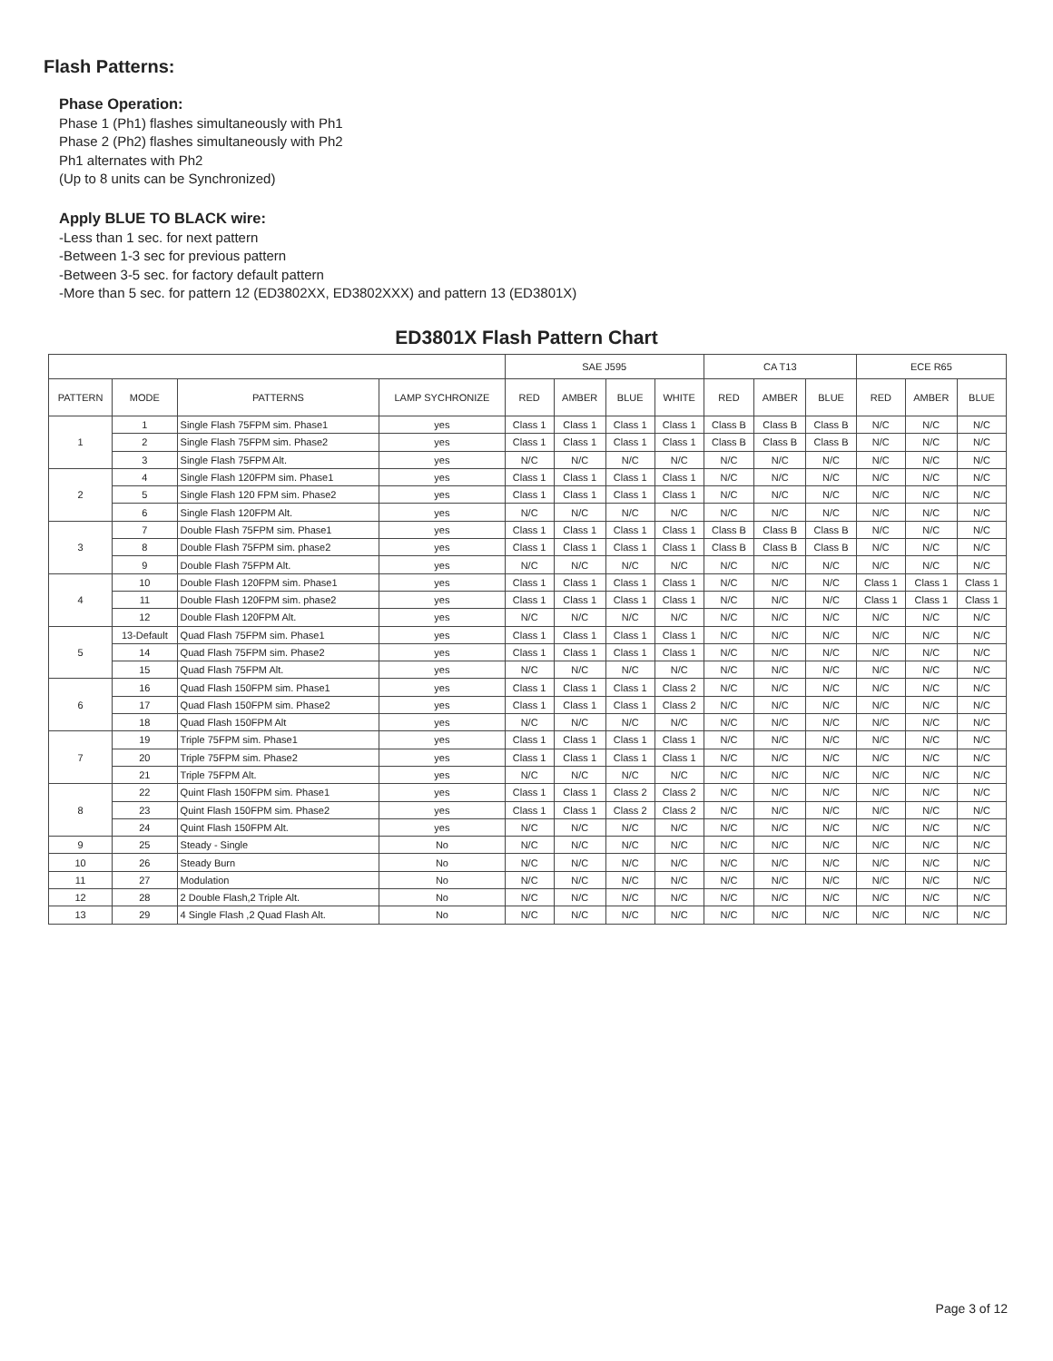Flash Patterns:
Phase Operation:
Phase 1 (Ph1) flashes simultaneously with Ph1
Phase 2 (Ph2) flashes simultaneously with Ph2
Ph1 alternates with Ph2
(Up to 8 units can be Synchronized)
Apply BLUE TO BLACK wire:
-Less than 1 sec. for next pattern
-Between 1-3 sec for previous pattern
-Between 3-5 sec. for factory default pattern
-More than 5 sec. for pattern 12 (ED3802XX, ED3802XXX) and pattern 13 (ED3801X)
ED3801X Flash Pattern Chart
| | | | | SAE J595 | | | | CA T13 | | | ECE R65 | | |
| --- | --- | --- | --- | --- | --- | --- | --- | --- | --- | --- | --- | --- | --- |
| PATTERN | MODE | PATTERNS | LAMP SYCHRONIZE | RED | AMBER | BLUE | WHITE | RED | AMBER | BLUE | RED | AMBER | BLUE |
| 1 | 1 | Single Flash 75FPM sim. Phase1 | yes | Class 1 | Class 1 | Class 1 | Class 1 | Class B | Class B | Class B | N/C | N/C | N/C |
| | 2 | Single Flash 75FPM sim. Phase2 | yes | Class 1 | Class 1 | Class 1 | Class 1 | Class B | Class B | Class B | N/C | N/C | N/C |
| | 3 | Single Flash 75FPM Alt. | yes | N/C | N/C | N/C | N/C | N/C | N/C | N/C | N/C | N/C | N/C |
| 2 | 4 | Single Flash 120FPM sim. Phase1 | yes | Class 1 | Class 1 | Class 1 | Class 1 | N/C | N/C | N/C | N/C | N/C | N/C |
| | 5 | Single Flash 120 FPM sim. Phase2 | yes | Class 1 | Class 1 | Class 1 | Class 1 | N/C | N/C | N/C | N/C | N/C | N/C |
| | 6 | Single Flash 120FPM Alt. | yes | N/C | N/C | N/C | N/C | N/C | N/C | N/C | N/C | N/C | N/C |
| 3 | 7 | Double Flash 75FPM sim. Phase1 | yes | Class 1 | Class 1 | Class 1 | Class 1 | Class B | Class B | Class B | N/C | N/C | N/C |
| | 8 | Double Flash 75FPM sim. phase2 | yes | Class 1 | Class 1 | Class 1 | Class 1 | Class B | Class B | Class B | N/C | N/C | N/C |
| | 9 | Double Flash 75FPM Alt. | yes | N/C | N/C | N/C | N/C | N/C | N/C | N/C | N/C | N/C | N/C |
| 4 | 10 | Double Flash 120FPM sim. Phase1 | yes | Class 1 | Class 1 | Class 1 | Class 1 | N/C | N/C | N/C | Class 1 | Class 1 | Class 1 |
| | 11 | Double Flash 120FPM sim. phase2 | yes | Class 1 | Class 1 | Class 1 | Class 1 | N/C | N/C | N/C | Class 1 | Class 1 | Class 1 |
| | 12 | Double Flash 120FPM Alt. | yes | N/C | N/C | N/C | N/C | N/C | N/C | N/C | N/C | N/C | N/C |
| 5 | 13-Default | Quad Flash 75FPM sim. Phase1 | yes | Class 1 | Class 1 | Class 1 | Class 1 | N/C | N/C | N/C | N/C | N/C | N/C |
| | 14 | Quad Flash 75FPM sim. Phase2 | yes | Class 1 | Class 1 | Class 1 | Class 1 | N/C | N/C | N/C | N/C | N/C | N/C |
| | 15 | Quad Flash 75FPM Alt. | yes | N/C | N/C | N/C | N/C | N/C | N/C | N/C | N/C | N/C | N/C |
| 6 | 16 | Quad Flash 150FPM sim. Phase1 | yes | Class 1 | Class 1 | Class 1 | Class 2 | N/C | N/C | N/C | N/C | N/C | N/C |
| | 17 | Quad Flash 150FPM sim. Phase2 | yes | Class 1 | Class 1 | Class 1 | Class 2 | N/C | N/C | N/C | N/C | N/C | N/C |
| | 18 | Quad Flash 150FPM Alt | yes | N/C | N/C | N/C | N/C | N/C | N/C | N/C | N/C | N/C | N/C |
| 7 | 19 | Triple 75FPM sim. Phase1 | yes | Class 1 | Class 1 | Class 1 | Class 1 | N/C | N/C | N/C | N/C | N/C | N/C |
| | 20 | Triple 75FPM sim. Phase2 | yes | Class 1 | Class 1 | Class 1 | Class 1 | N/C | N/C | N/C | N/C | N/C | N/C |
| | 21 | Triple 75FPM Alt. | yes | N/C | N/C | N/C | N/C | N/C | N/C | N/C | N/C | N/C | N/C |
| 8 | 22 | Quint Flash 150FPM sim. Phase1 | yes | Class 1 | Class 1 | Class 2 | Class 2 | N/C | N/C | N/C | N/C | N/C | N/C |
| | 23 | Quint Flash 150FPM sim. Phase2 | yes | Class 1 | Class 1 | Class 2 | Class 2 | N/C | N/C | N/C | N/C | N/C | N/C |
| | 24 | Quint Flash 150FPM Alt. | yes | N/C | N/C | N/C | N/C | N/C | N/C | N/C | N/C | N/C | N/C |
| 9 | 25 | Steady - Single | No | N/C | N/C | N/C | N/C | N/C | N/C | N/C | N/C | N/C | N/C |
| 10 | 26 | Steady Burn | No | N/C | N/C | N/C | N/C | N/C | N/C | N/C | N/C | N/C | N/C |
| 11 | 27 | Modulation | No | N/C | N/C | N/C | N/C | N/C | N/C | N/C | N/C | N/C | N/C |
| 12 | 28 | 2 Double Flash,2 Triple Alt. | No | N/C | N/C | N/C | N/C | N/C | N/C | N/C | N/C | N/C | N/C |
| 13 | 29 | 4 Single Flash ,2 Quad Flash Alt. | No | N/C | N/C | N/C | N/C | N/C | N/C | N/C | N/C | N/C | N/C |
Page 3 of 12